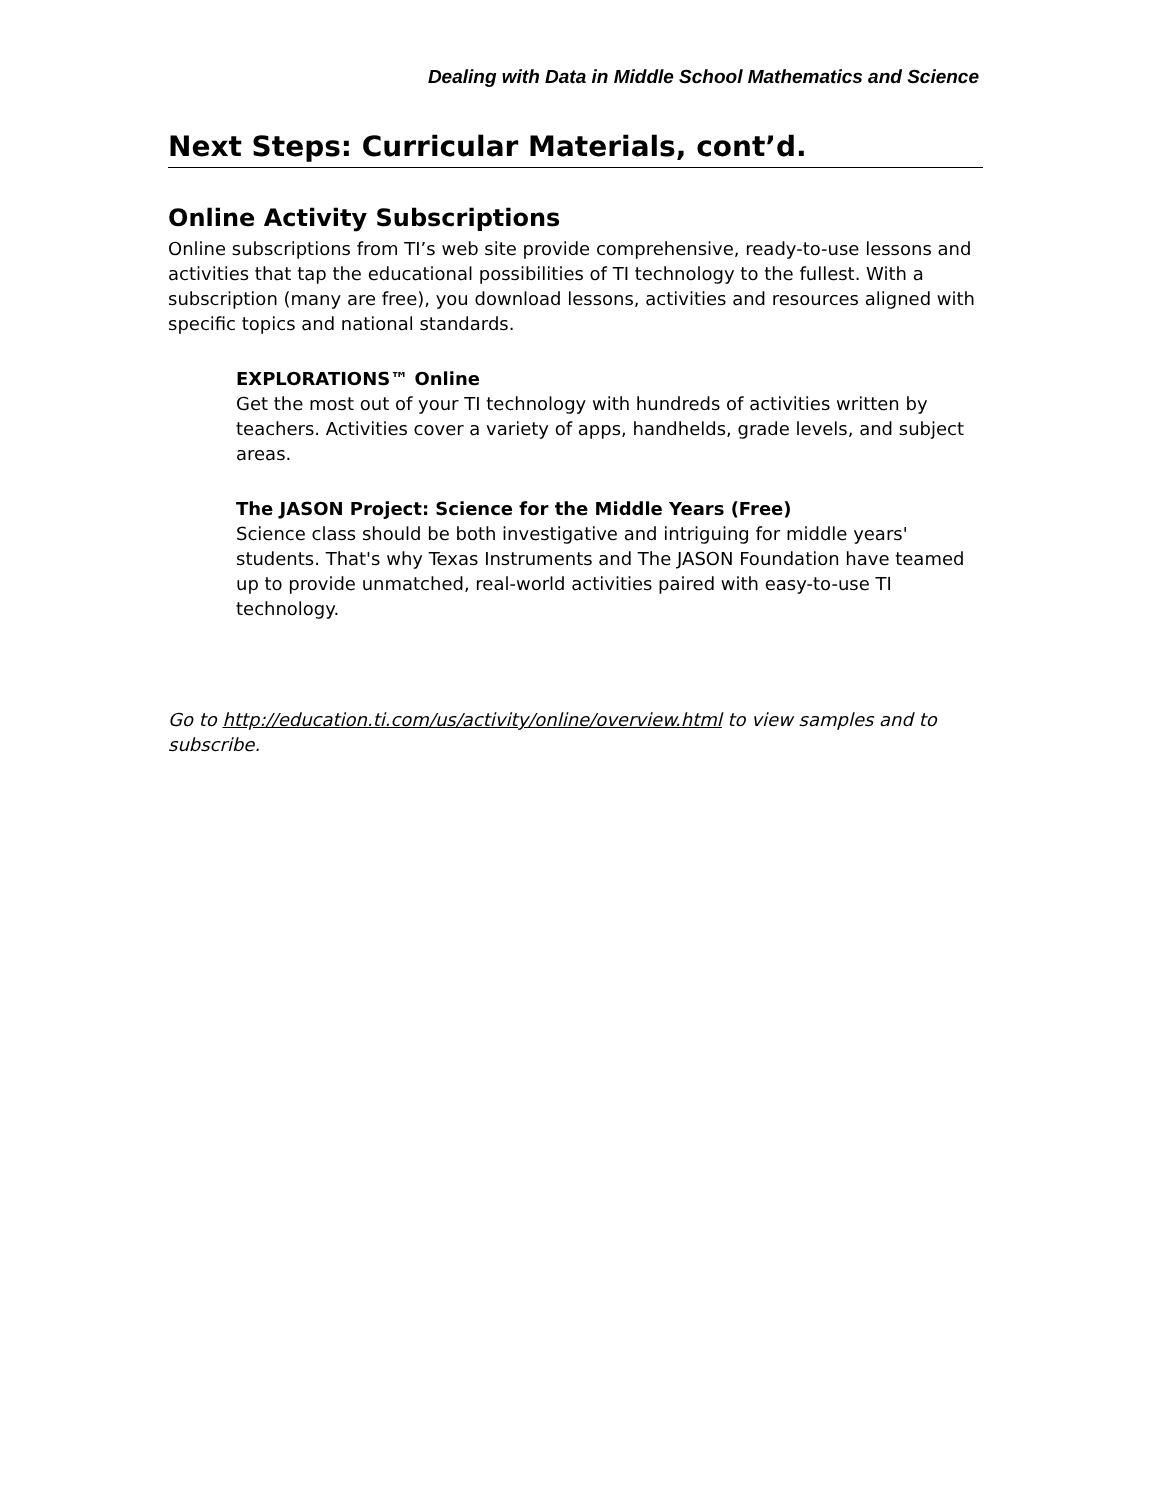Dealing with Data in Middle School Mathematics and Science
Next Steps: Curricular Materials, cont’d.
Online Activity Subscriptions
Online subscriptions from TI’s web site provide comprehensive, ready-to-use lessons and activities that tap the educational possibilities of TI technology to the fullest. With a subscription (many are free), you download lessons, activities and resources aligned with specific topics and national standards.
EXPLORATIONS™ Online
Get the most out of your TI technology with hundreds of activities written by teachers. Activities cover a variety of apps, handhelds, grade levels, and subject areas.
The JASON Project: Science for the Middle Years (Free)
Science class should be both investigative and intriguing for middle years' students. That's why Texas Instruments and The JASON Foundation have teamed up to provide unmatched, real-world activities paired with easy-to-use TI technology.
Go to http://education.ti.com/us/activity/online/overview.html to view samples and to subscribe.